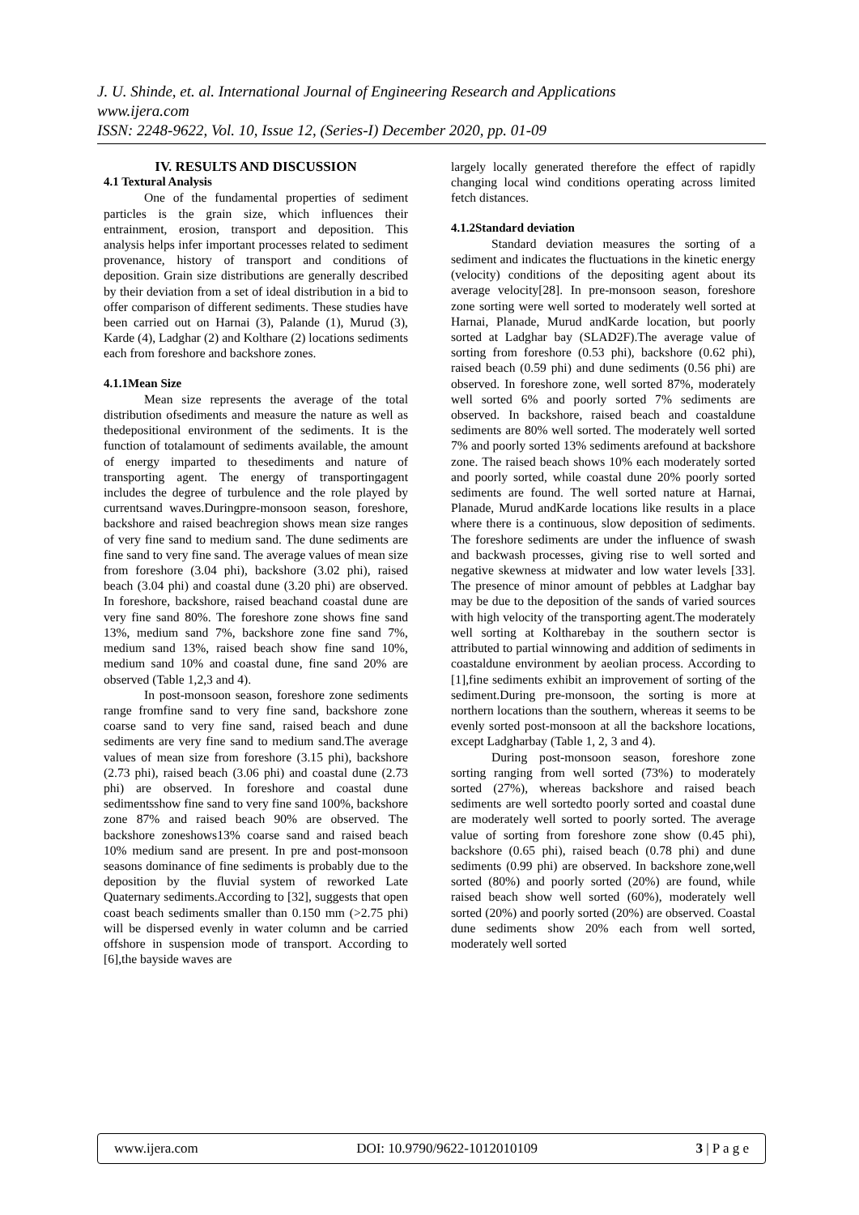J. U. Shinde, et. al. International Journal of Engineering Research and Applications
www.ijera.com
ISSN: 2248-9622, Vol. 10, Issue 12, (Series-I) December 2020, pp. 01-09
IV. RESULTS AND DISCUSSION
4.1 Textural Analysis
One of the fundamental properties of sediment particles is the grain size, which influences their entrainment, erosion, transport and deposition. This analysis helps infer important processes related to sediment provenance, history of transport and conditions of deposition. Grain size distributions are generally described by their deviation from a set of ideal distribution in a bid to offer comparison of different sediments. These studies have been carried out on Harnai (3), Palande (1), Murud (3), Karde (4), Ladghar (2) and Kolthare (2) locations sediments each from foreshore and backshore zones.
4.1.1Mean Size
Mean size represents the average of the total distribution ofsediments and measure the nature as well as thedepositional environment of the sediments. It is the function of totalamount of sediments available, the amount of energy imparted to thesediments and nature of transporting agent. The energy of transportingagent includes the degree of turbulence and the role played by currentsand waves.Duringpre-monsoon season, foreshore, backshore and raised beachregion shows mean size ranges of very fine sand to medium sand. The dune sediments are fine sand to very fine sand. The average values of mean size from foreshore (3.04 phi), backshore (3.02 phi), raised beach (3.04 phi) and coastal dune (3.20 phi) are observed. In foreshore, backshore, raised beachand coastal dune are very fine sand 80%. The foreshore zone shows fine sand 13%, medium sand 7%, backshore zone fine sand 7%, medium sand 13%, raised beach show fine sand 10%, medium sand 10% and coastal dune, fine sand 20% are observed (Table 1,2,3 and 4).
In post-monsoon season, foreshore zone sediments range fromfine sand to very fine sand, backshore zone coarse sand to very fine sand, raised beach and dune sediments are very fine sand to medium sand.The average values of mean size from foreshore (3.15 phi), backshore (2.73 phi), raised beach (3.06 phi) and coastal dune (2.73 phi) are observed. In foreshore and coastal dune sedimentsshow fine sand to very fine sand 100%, backshore zone 87% and raised beach 90% are observed. The backshore zoneshows13% coarse sand and raised beach 10% medium sand are present. In pre and post-monsoon seasons dominance of fine sediments is probably due to the deposition by the fluvial system of reworked Late Quaternary sediments.According to [32], suggests that open coast beach sediments smaller than 0.150 mm (>2.75 phi) will be dispersed evenly in water column and be carried offshore in suspension mode of transport. According to [6],the bayside waves are
largely locally generated therefore the effect of rapidly changing local wind conditions operating across limited fetch distances.
4.1.2Standard deviation
Standard deviation measures the sorting of a sediment and indicates the fluctuations in the kinetic energy (velocity) conditions of the depositing agent about its average velocity[28]. In pre-monsoon season, foreshore zone sorting were well sorted to moderately well sorted at Harnai, Planade, Murud andKarde location, but poorly sorted at Ladghar bay (SLAD2F).The average value of sorting from foreshore (0.53 phi), backshore (0.62 phi), raised beach (0.59 phi) and dune sediments (0.56 phi) are observed. In foreshore zone, well sorted 87%, moderately well sorted 6% and poorly sorted 7% sediments are observed. In backshore, raised beach and coastaldune sediments are 80% well sorted. The moderately well sorted 7% and poorly sorted 13% sediments arefound at backshore zone. The raised beach shows 10% each moderately sorted and poorly sorted, while coastal dune 20% poorly sorted sediments are found. The well sorted nature at Harnai, Planade, Murud andKarde locations like results in a place where there is a continuous, slow deposition of sediments. The foreshore sediments are under the influence of swash and backwash processes, giving rise to well sorted and negative skewness at midwater and low water levels [33]. The presence of minor amount of pebbles at Ladghar bay may be due to the deposition of the sands of varied sources with high velocity of the transporting agent.The moderately well sorting at Koltharebay in the southern sector is attributed to partial winnowing and addition of sediments in coastaldune environment by aeolian process. According to [1],fine sediments exhibit an improvement of sorting of the sediment.During pre-monsoon, the sorting is more at northern locations than the southern, whereas it seems to be evenly sorted post-monsoon at all the backshore locations, except Ladgharbay (Table 1, 2, 3 and 4).
During post-monsoon season, foreshore zone sorting ranging from well sorted (73%) to moderately sorted (27%), whereas backshore and raised beach sediments are well sortedto poorly sorted and coastal dune are moderately well sorted to poorly sorted. The average value of sorting from foreshore zone show (0.45 phi), backshore (0.65 phi), raised beach (0.78 phi) and dune sediments (0.99 phi) are observed. In backshore zone,well sorted (80%) and poorly sorted (20%) are found, while raised beach show well sorted (60%), moderately well sorted (20%) and poorly sorted (20%) are observed. Coastal dune sediments show 20% each from well sorted, moderately well sorted
www.ijera.com DOI: 10.9790/9622-1012010109 3 | P a g e